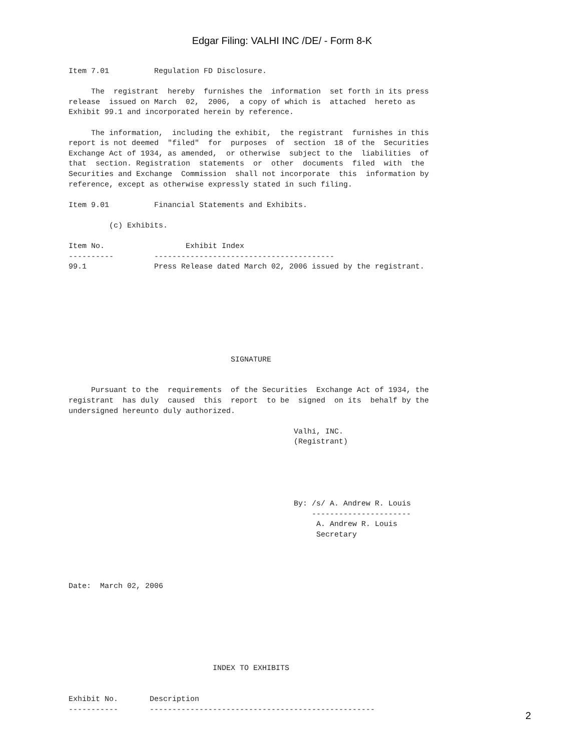Edgar Filing: VALHI INC /DE/ - Form 8-K
Item 7.01          Regulation FD Disclosure.

     The  registrant  hereby  furnishes the  information  set forth in its press
release  issued on March  02,  2006,  a copy of which is  attached  hereto as
Exhibit 99.1 and incorporated herein by reference.

     The information,  including the exhibit,  the registrant  furnishes in this
report is not deemed  "filed"  for  purposes  of  section  18 of the  Securities
Exchange Act of 1934, as amended,  or otherwise  subject to the  liabilities  of
that  section. Registration  statements  or  other  documents  filed  with  the
Securities and Exchange  Commission  shall not incorporate  this  information by
reference, except as otherwise expressly stated in such filing.

Item 9.01          Financial Statements and Exhibits.

         (c) Exhibits.

Item No.                  Exhibit Index
----------         ----------------------------------------
99.1               Press Release dated March 02, 2006 issued by the registrant.








                                    SIGNATURE


     Pursuant to the  requirements  of the Securities  Exchange Act of 1934, the
registrant  has duly  caused  this  report  to be  signed  on its  behalf by the
undersigned hereunto duly authorized.

                                                  Valhi, INC.
                                                  (Registrant)





                                                  By: /s/ A. Andrew R. Louis
                                                      ----------------------
                                                       A. Andrew R. Louis
                                                       Secretary




Date:  March 02, 2006







                                INDEX TO EXHIBITS


Exhibit No.       Description
-----------       --------------------------------------------------
2